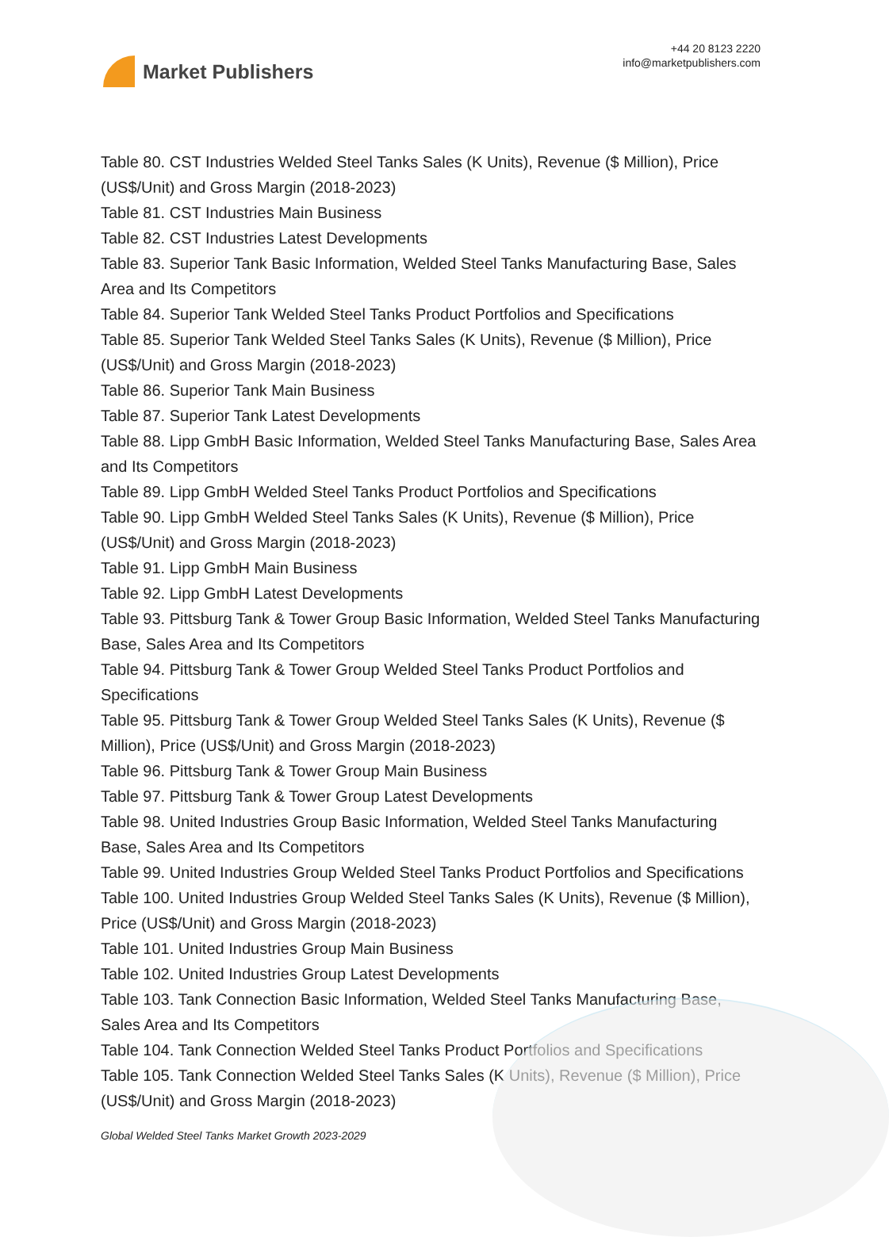Market Publishers
+44 20 8123 2220
info@marketpublishers.com
Table 80. CST Industries Welded Steel Tanks Sales (K Units), Revenue ($ Million), Price (US$/Unit) and Gross Margin (2018-2023)
Table 81. CST Industries Main Business
Table 82. CST Industries Latest Developments
Table 83. Superior Tank Basic Information, Welded Steel Tanks Manufacturing Base, Sales Area and Its Competitors
Table 84. Superior Tank Welded Steel Tanks Product Portfolios and Specifications
Table 85. Superior Tank Welded Steel Tanks Sales (K Units), Revenue ($ Million), Price (US$/Unit) and Gross Margin (2018-2023)
Table 86. Superior Tank Main Business
Table 87. Superior Tank Latest Developments
Table 88. Lipp GmbH Basic Information, Welded Steel Tanks Manufacturing Base, Sales Area and Its Competitors
Table 89. Lipp GmbH Welded Steel Tanks Product Portfolios and Specifications
Table 90. Lipp GmbH Welded Steel Tanks Sales (K Units), Revenue ($ Million), Price (US$/Unit) and Gross Margin (2018-2023)
Table 91. Lipp GmbH Main Business
Table 92. Lipp GmbH Latest Developments
Table 93. Pittsburg Tank & Tower Group Basic Information, Welded Steel Tanks Manufacturing Base, Sales Area and Its Competitors
Table 94. Pittsburg Tank & Tower Group Welded Steel Tanks Product Portfolios and Specifications
Table 95. Pittsburg Tank & Tower Group Welded Steel Tanks Sales (K Units), Revenue ($ Million), Price (US$/Unit) and Gross Margin (2018-2023)
Table 96. Pittsburg Tank & Tower Group Main Business
Table 97. Pittsburg Tank & Tower Group Latest Developments
Table 98. United Industries Group Basic Information, Welded Steel Tanks Manufacturing Base, Sales Area and Its Competitors
Table 99. United Industries Group Welded Steel Tanks Product Portfolios and Specifications
Table 100. United Industries Group Welded Steel Tanks Sales (K Units), Revenue ($ Million), Price (US$/Unit) and Gross Margin (2018-2023)
Table 101. United Industries Group Main Business
Table 102. United Industries Group Latest Developments
Table 103. Tank Connection Basic Information, Welded Steel Tanks Manufacturing Base, Sales Area and Its Competitors
Table 104. Tank Connection Welded Steel Tanks Product Portfolios and Specifications
Table 105. Tank Connection Welded Steel Tanks Sales (K Units), Revenue ($ Million), Price (US$/Unit) and Gross Margin (2018-2023)
Global Welded Steel Tanks Market Growth 2023-2029